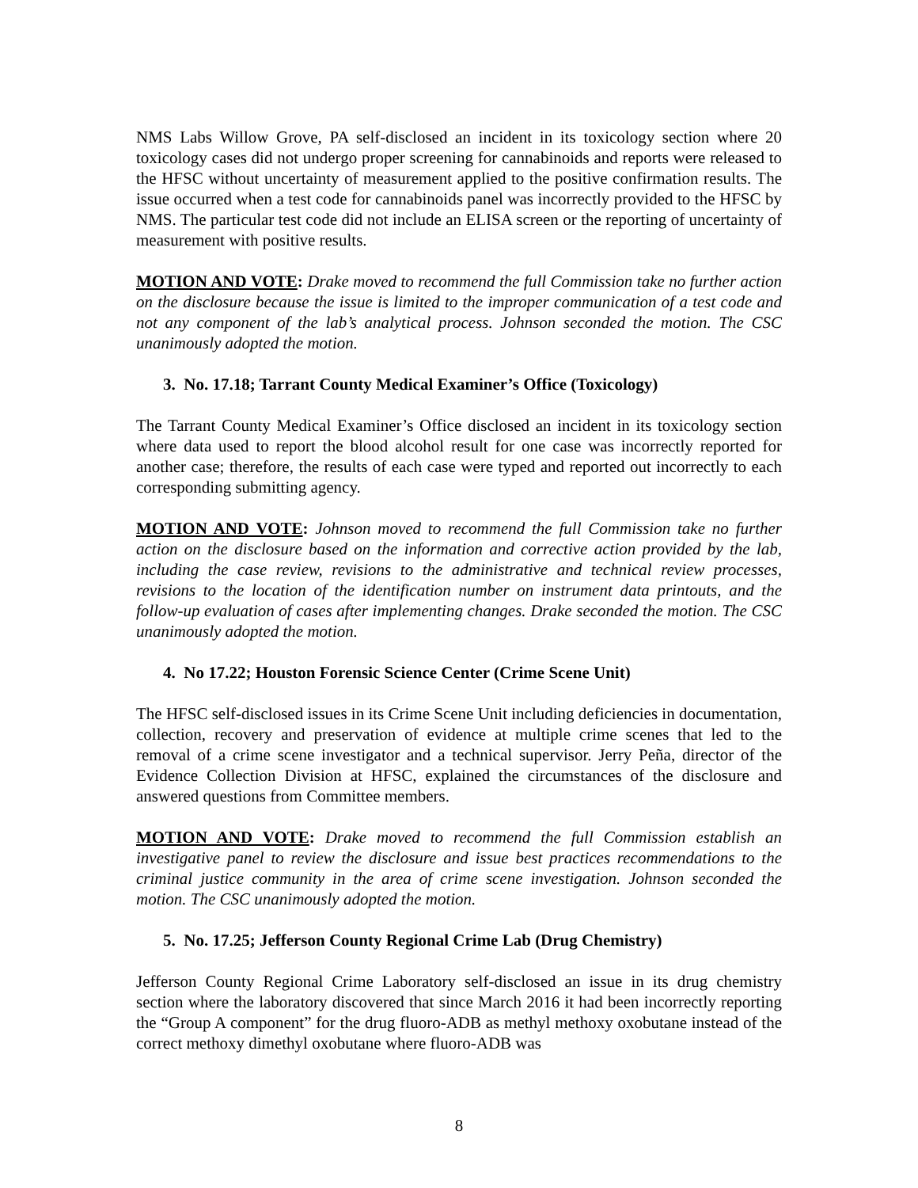NMS Labs Willow Grove, PA self-disclosed an incident in its toxicology section where 20 toxicology cases did not undergo proper screening for cannabinoids and reports were released to the HFSC without uncertainty of measurement applied to the positive confirmation results. The issue occurred when a test code for cannabinoids panel was incorrectly provided to the HFSC by NMS. The particular test code did not include an ELISA screen or the reporting of uncertainty of measurement with positive results.
MOTION AND VOTE: Drake moved to recommend the full Commission take no further action on the disclosure because the issue is limited to the improper communication of a test code and not any component of the lab’s analytical process. Johnson seconded the motion. The CSC unanimously adopted the motion.
3. No. 17.18; Tarrant County Medical Examiner’s Office (Toxicology)
The Tarrant County Medical Examiner’s Office disclosed an incident in its toxicology section where data used to report the blood alcohol result for one case was incorrectly reported for another case; therefore, the results of each case were typed and reported out incorrectly to each corresponding submitting agency.
MOTION AND VOTE: Johnson moved to recommend the full Commission take no further action on the disclosure based on the information and corrective action provided by the lab, including the case review, revisions to the administrative and technical review processes, revisions to the location of the identification number on instrument data printouts, and the follow-up evaluation of cases after implementing changes. Drake seconded the motion. The CSC unanimously adopted the motion.
4. No 17.22; Houston Forensic Science Center (Crime Scene Unit)
The HFSC self-disclosed issues in its Crime Scene Unit including deficiencies in documentation, collection, recovery and preservation of evidence at multiple crime scenes that led to the removal of a crime scene investigator and a technical supervisor. Jerry Peña, director of the Evidence Collection Division at HFSC, explained the circumstances of the disclosure and answered questions from Committee members.
MOTION AND VOTE: Drake moved to recommend the full Commission establish an investigative panel to review the disclosure and issue best practices recommendations to the criminal justice community in the area of crime scene investigation. Johnson seconded the motion. The CSC unanimously adopted the motion.
5. No. 17.25; Jefferson County Regional Crime Lab (Drug Chemistry)
Jefferson County Regional Crime Laboratory self-disclosed an issue in its drug chemistry section where the laboratory discovered that since March 2016 it had been incorrectly reporting the “Group A component” for the drug fluoro-ADB as methyl methoxy oxobutane instead of the correct methoxy dimethyl oxobutane where fluoro-ADB was
8